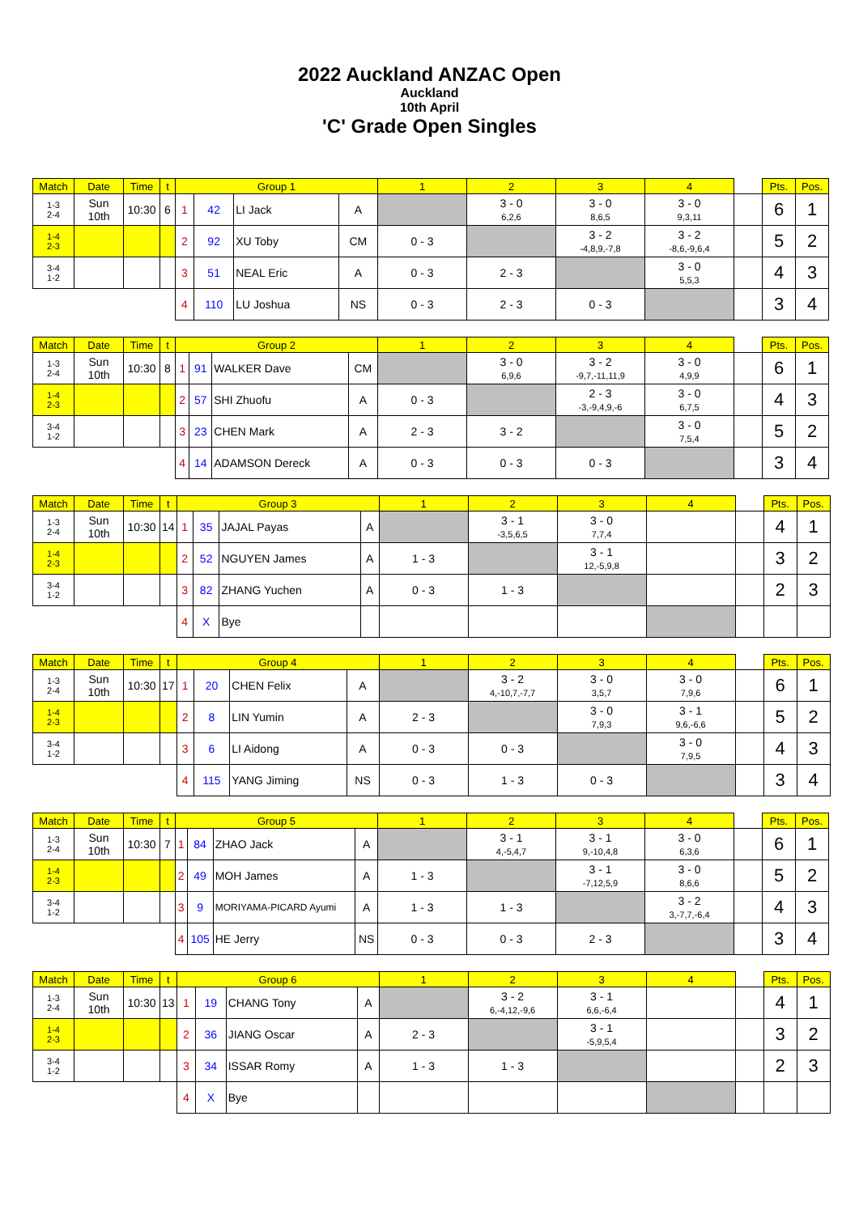2022 Auckland ANZAC Open
Auckland
10th April
'C' Grade Open Singles
| Match | Date | Time | t | Group 1 | | | | 1 | 2 | 3 | 4 | | Pts. | Pos. |
| --- | --- | --- | --- | --- | --- | --- | --- | --- | --- | --- | --- | --- | --- | --- |
| 1-3 2-4 | Sun 10th | 10:30 | 6 | 1 | 42 | LI Jack | A | | 3 - 0 6,2,6 | 3 - 0 8,6,5 | 3 - 0 9,3,11 | | 6 | 1 |
| 1-4 2-3 | | | | 2 | 92 | XU Toby | CM | 0 - 3 | | 3 - 2 -4,8,9,-7,8 | 3 - 2 -8,6,-9,6,4 | | 5 | 2 |
| 3-4 1-2 | | | | 3 | 51 | NEAL Eric | A | 0 - 3 | 2 - 3 | | 3 - 0 5,5,3 | | 4 | 3 |
| | | | | 4 | 110 | LU Joshua | NS | 0 - 3 | 2 - 3 | 0 - 3 | | | 3 | 4 |
| Match | Date | Time | t | Group 2 | | | | 1 | 2 | 3 | 4 | | Pts. | Pos. |
| --- | --- | --- | --- | --- | --- | --- | --- | --- | --- | --- | --- | --- | --- | --- |
| 1-3 2-4 | Sun 10th | 10:30 | 8 | 1 | 91 | WALKER Dave | CM | | 3 - 0 6,9,6 | 3 - 2 -9,7,-11,11,9 | 3 - 0 4,9,9 | | 6 | 1 |
| 1-4 2-3 | | | | 2 | 57 | SHI Zhuofu | A | 0 - 3 | | 2 - 3 -3,-9,4,9,-6 | 3 - 0 6,7,5 | | 4 | 3 |
| 3-4 1-2 | | | | 3 | 23 | CHEN Mark | A | 2 - 3 | 3 - 2 | | 3 - 0 7,5,4 | | 5 | 2 |
| | | | | 4 | 14 | ADAMSON Dereck | A | 0 - 3 | 0 - 3 | 0 - 3 | | | 3 | 4 |
| Match | Date | Time | t | Group 3 | | | | 1 | 2 | 3 | 4 | | Pts. | Pos. |
| --- | --- | --- | --- | --- | --- | --- | --- | --- | --- | --- | --- | --- | --- | --- |
| 1-3 2-4 | Sun 10th | 10:30 | 14 | 1 | 35 | JAJAL Payas | A | | 3 - 1 -3,5,6,5 | 3 - 0 7,7,4 | | | 4 | 1 |
| 1-4 2-3 | | | | 2 | 52 | NGUYEN James | A | 1 - 3 | | 3 - 1 12,-5,9,8 | | | 3 | 2 |
| 3-4 1-2 | | | | 3 | 82 | ZHANG Yuchen | A | 0 - 3 | 1 - 3 | | | | 2 | 3 |
| | | | | 4 | X | Bye | | | | | | | | |
| Match | Date | Time | t | Group 4 | | | | 1 | 2 | 3 | 4 | | Pts. | Pos. |
| --- | --- | --- | --- | --- | --- | --- | --- | --- | --- | --- | --- | --- | --- | --- |
| 1-3 2-4 | Sun 10th | 10:30 | 17 | 1 | 20 | CHEN Felix | A | | 3 - 2 4,-10,7,-7,7 | 3 - 0 3,5,7 | 3 - 0 7,9,6 | | 6 | 1 |
| 1-4 2-3 | | | | 2 | 8 | LIN Yumin | A | 2 - 3 | | 3 - 0 7,9,3 | 3 - 1 9,6,-6,6 | | 5 | 2 |
| 3-4 1-2 | | | | 3 | 6 | LI Aidong | A | 0 - 3 | 0 - 3 | | 3 - 0 7,9,5 | | 4 | 3 |
| | | | | 4 | 115 | YANG Jiming | NS | 0 - 3 | 1 - 3 | 0 - 3 | | | 3 | 4 |
| Match | Date | Time | t | Group 5 | | | | 1 | 2 | 3 | 4 | | Pts. | Pos. |
| --- | --- | --- | --- | --- | --- | --- | --- | --- | --- | --- | --- | --- | --- | --- |
| 1-3 2-4 | Sun 10th | 10:30 | 7 | 1 | 84 | ZHAO Jack | A | | 3 - 1 4,-5,4,7 | 3 - 1 9,-10,4,8 | 3 - 0 6,3,6 | | 6 | 1 |
| 1-4 2-3 | | | | 2 | 49 | MOH James | A | 1 - 3 | | 3 - 1 -7,12,5,9 | 3 - 0 8,6,6 | | 5 | 2 |
| 3-4 1-2 | | | | 3 | 9 | MORIYAMA-PICARD Ayumi | A | 1 - 3 | 1 - 3 | | 3 - 2 3,-7,7,-6,4 | | 4 | 3 |
| | | | | 4 | 105 | HE Jerry | NS | 0 - 3 | 0 - 3 | 2 - 3 | | | 3 | 4 |
| Match | Date | Time | t | Group 6 | | | | 1 | 2 | 3 | 4 | | Pts. | Pos. |
| --- | --- | --- | --- | --- | --- | --- | --- | --- | --- | --- | --- | --- | --- | --- |
| 1-3 2-4 | Sun 10th | 10:30 | 13 | 1 | 19 | CHANG Tony | A | | 3 - 2 6,-4,12,-9,6 | 3 - 1 6,6,-6,4 | | | 4 | 1 |
| 1-4 2-3 | | | | 2 | 36 | JIANG Oscar | A | 2 - 3 | | 3 - 1 -5,9,5,4 | | | 3 | 2 |
| 3-4 1-2 | | | | 3 | 34 | ISSAR Romy | A | 1 - 3 | 1 - 3 | | | | 2 | 3 |
| | | | | 4 | X | Bye | | | | | | | | |